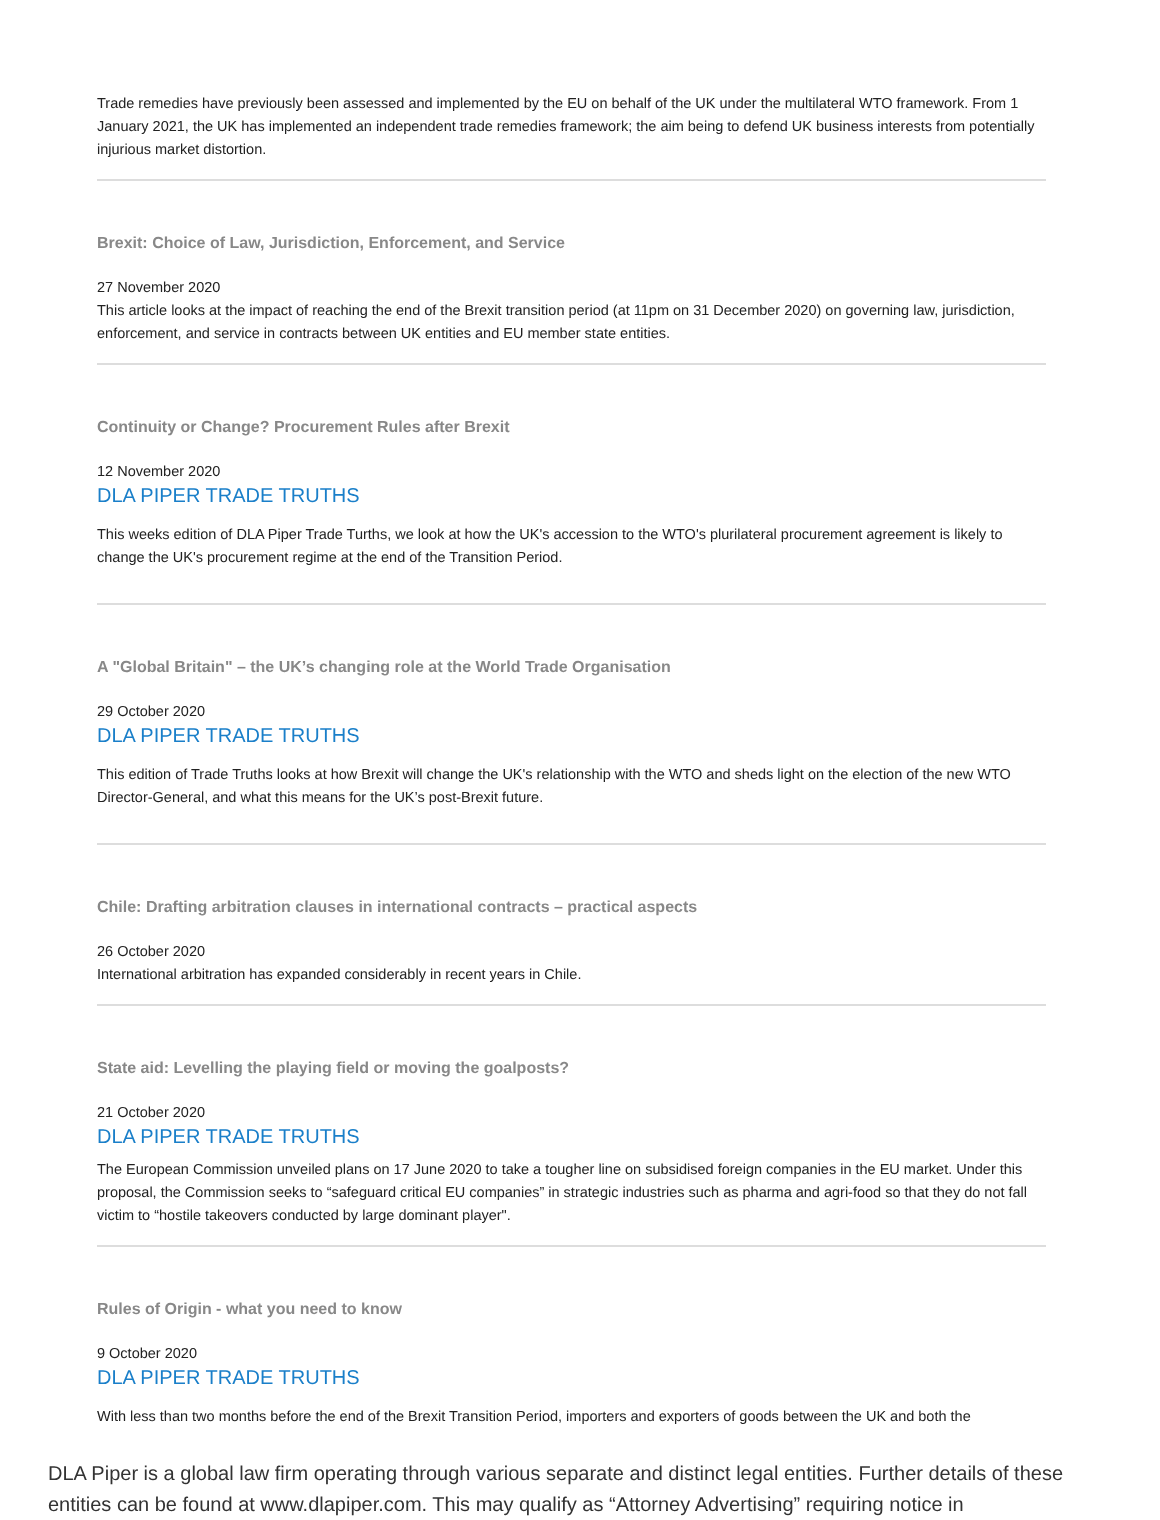Trade remedies have previously been assessed and implemented by the EU on behalf of the UK under the multilateral WTO framework. From 1 January 2021, the UK has implemented an independent trade remedies framework; the aim being to defend UK business interests from potentially injurious market distortion.
Brexit: Choice of Law, Jurisdiction, Enforcement, and Service
27 November 2020
This article looks at the impact of reaching the end of the Brexit transition period (at 11pm on 31 December 2020) on governing law, jurisdiction, enforcement, and service in contracts between UK entities and EU member state entities.
Continuity or Change? Procurement Rules after Brexit
12 November 2020
DLA PIPER TRADE TRUTHS
This weeks edition of DLA Piper Trade Turths, we look at how the UK's accession to the WTO's plurilateral procurement agreement is likely to change the UK's procurement regime at the end of the Transition Period.
A "Global Britain" – the UK’s changing role at the World Trade Organisation
29 October 2020
DLA PIPER TRADE TRUTHS
This edition of Trade Truths looks at how Brexit will change the UK's relationship with the WTO and sheds light on the election of the new WTO Director-General, and what this means for the UK’s post-Brexit future.
Chile: Drafting arbitration clauses in international contracts – practical aspects
26 October 2020
International arbitration has expanded considerably in recent years in Chile.
State aid: Levelling the playing field or moving the goalposts?
21 October 2020
DLA PIPER TRADE TRUTHS
The European Commission unveiled plans on 17 June 2020 to take a tougher line on subsidised foreign companies in the EU market. Under this proposal, the Commission seeks to “safeguard critical EU companies” in strategic industries such as pharma and agri-food so that they do not fall victim to “hostile takeovers conducted by large dominant player".
Rules of Origin - what you need to know
9 October 2020
DLA PIPER TRADE TRUTHS
With less than two months before the end of the Brexit Transition Period, importers and exporters of goods between the UK and both the
DLA Piper is a global law firm operating through various separate and distinct legal entities. Further details of these entities can be found at www.dlapiper.com. This may qualify as “Attorney Advertising” requiring notice in